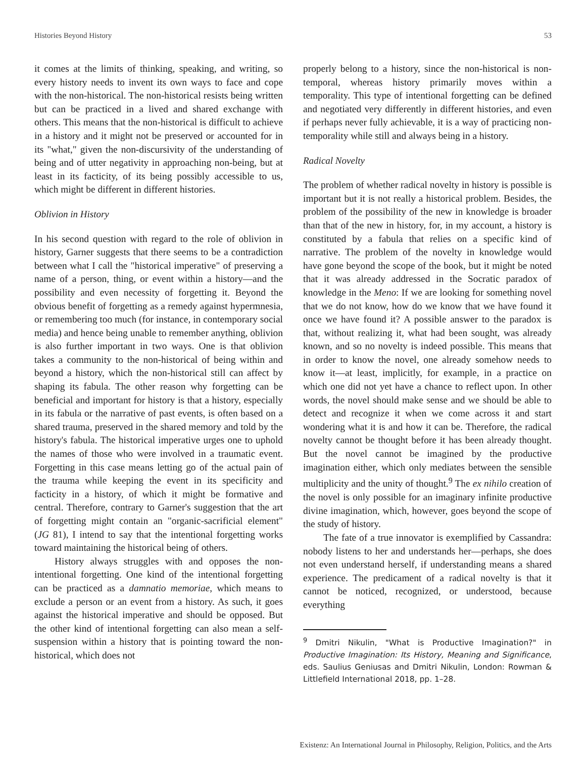Histories Beyond History 53
it comes at the limits of thinking, speaking, and writing, so every history needs to invent its own ways to face and cope with the non-historical. The non-historical resists being written but can be practiced in a lived and shared exchange with others. This means that the non-historical is difficult to achieve in a history and it might not be preserved or accounted for in its "what," given the non-discursivity of the understanding of being and of utter negativity in approaching non-being, but at least in its facticity, of its being possibly accessible to us, which might be different in different histories.
Oblivion in History
In his second question with regard to the role of oblivion in history, Garner suggests that there seems to be a contradiction between what I call the "historical imperative" of preserving a name of a person, thing, or event within a history—and the possibility and even necessity of forgetting it. Beyond the obvious benefit of forgetting as a remedy against hypermnesia, or remembering too much (for instance, in contemporary social media) and hence being unable to remember anything, oblivion is also further important in two ways. One is that oblivion takes a community to the non-historical of being within and beyond a history, which the non-historical still can affect by shaping its fabula. The other reason why forgetting can be beneficial and important for history is that a history, especially in its fabula or the narrative of past events, is often based on a shared trauma, preserved in the shared memory and told by the history's fabula. The historical imperative urges one to uphold the names of those who were involved in a traumatic event. Forgetting in this case means letting go of the actual pain of the trauma while keeping the event in its specificity and facticity in a history, of which it might be formative and central. Therefore, contrary to Garner's suggestion that the art of forgetting might contain an "organic-sacrificial element" (JG 81), I intend to say that the intentional forgetting works toward maintaining the historical being of others.
History always struggles with and opposes the non-intentional forgetting. One kind of the intentional forgetting can be practiced as a damnatio memoriae, which means to exclude a person or an event from a history. As such, it goes against the historical imperative and should be opposed. But the other kind of intentional forgetting can also mean a self-suspension within a history that is pointing toward the non-historical, which does not
properly belong to a history, since the non-historical is non-temporal, whereas history primarily moves within a temporality. This type of intentional forgetting can be defined and negotiated very differently in different histories, and even if perhaps never fully achievable, it is a way of practicing non-temporality while still and always being in a history.
Radical Novelty
The problem of whether radical novelty in history is possible is important but it is not really a historical problem. Besides, the problem of the possibility of the new in knowledge is broader than that of the new in history, for, in my account, a history is constituted by a fabula that relies on a specific kind of narrative. The problem of the novelty in knowledge would have gone beyond the scope of the book, but it might be noted that it was already addressed in the Socratic paradox of knowledge in the Meno: If we are looking for something novel that we do not know, how do we know that we have found it once we have found it? A possible answer to the paradox is that, without realizing it, what had been sought, was already known, and so no novelty is indeed possible. This means that in order to know the novel, one already somehow needs to know it—at least, implicitly, for example, in a practice on which one did not yet have a chance to reflect upon. In other words, the novel should make sense and we should be able to detect and recognize it when we come across it and start wondering what it is and how it can be. Therefore, the radical novelty cannot be thought before it has been already thought. But the novel cannot be imagined by the productive imagination either, which only mediates between the sensible multiplicity and the unity of thought.<sup>9</sup> The ex nihilo creation of the novel is only possible for an imaginary infinite productive divine imagination, which, however, goes beyond the scope of the study of history.
The fate of a true innovator is exemplified by Cassandra: nobody listens to her and understands her—perhaps, she does not even understand herself, if understanding means a shared experience. The predicament of a radical novelty is that it cannot be noticed, recognized, or understood, because everything
<sup>9</sup> Dmitri Nikulin, "What is Productive Imagination?" in Productive Imagination: Its History, Meaning and Significance, eds. Saulius Geniusas and Dmitri Nikulin, London: Rowman & Littlefield International 2018, pp. 1–28.
Existenz: An International Journal in Philosophy, Religion, Politics, and the Arts